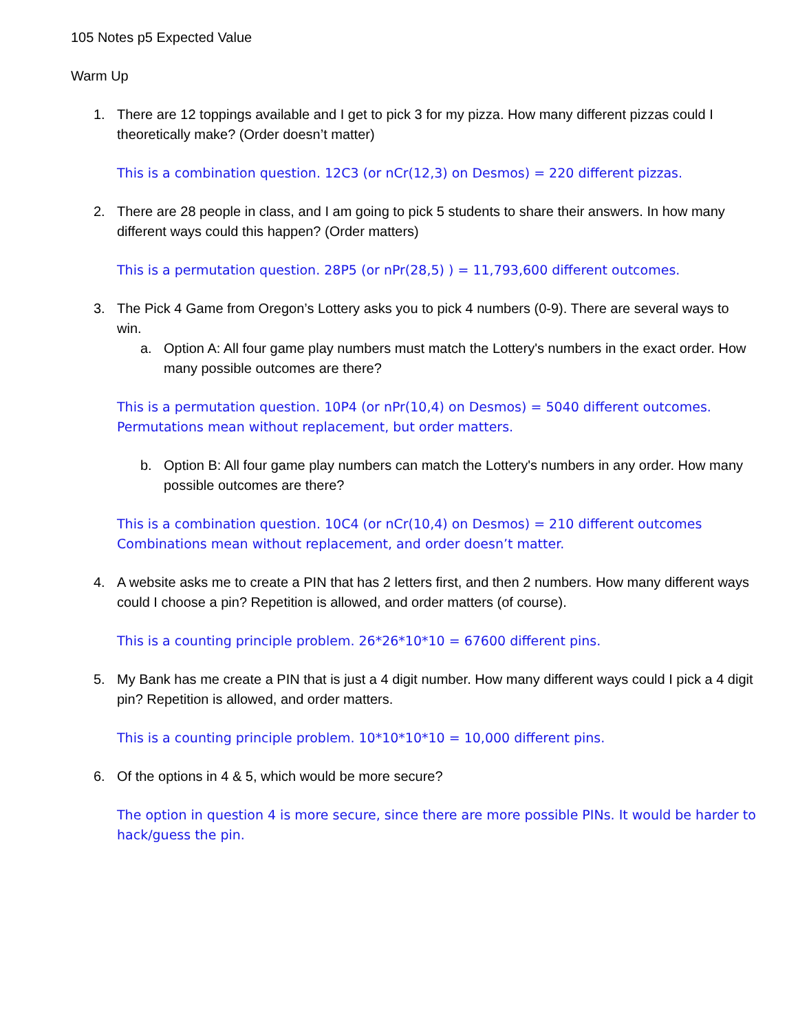105 Notes p5 Expected Value
Warm Up
1. There are 12 toppings available and I get to pick 3 for my pizza. How many different pizzas could I theoretically make? (Order doesn’t matter)
This is a combination question. 12C3 (or nCr(12,3) on Desmos) = 220 different pizzas.
2. There are 28 people in class, and I am going to pick 5 students to share their answers. In how many different ways could this happen? (Order matters)
This is a permutation question. 28P5 (or nPr(28,5) ) = 11,793,600 different outcomes.
3. The Pick 4 Game from Oregon’s Lottery asks you to pick 4 numbers (0-9). There are several ways to win.
a. Option A: All four game play numbers must match the Lottery's numbers in the exact order. How many possible outcomes are there?
This is a permutation question. 10P4 (or nPr(10,4) on Desmos) = 5040 different outcomes.
Permutations mean without replacement, but order matters.
b. Option B: All four game play numbers can match the Lottery's numbers in any order. How many possible outcomes are there?
This is a combination question. 10C4 (or nCr(10,4) on Desmos) = 210 different outcomes
Combinations mean without replacement, and order doesn’t matter.
4. A website asks me to create a PIN that has 2 letters first, and then 2 numbers. How many different ways could I choose a pin? Repetition is allowed, and order matters (of course).
This is a counting principle problem. 26*26*10*10 = 67600 different pins.
5. My Bank has me create a PIN that is just a 4 digit number. How many different ways could I pick a 4 digit pin? Repetition is allowed, and order matters.
This is a counting principle problem. 10*10*10*10 = 10,000 different pins.
6. Of the options in 4 & 5, which would be more secure?
The option in question 4 is more secure, since there are more possible PINs. It would be harder to hack/guess the pin.